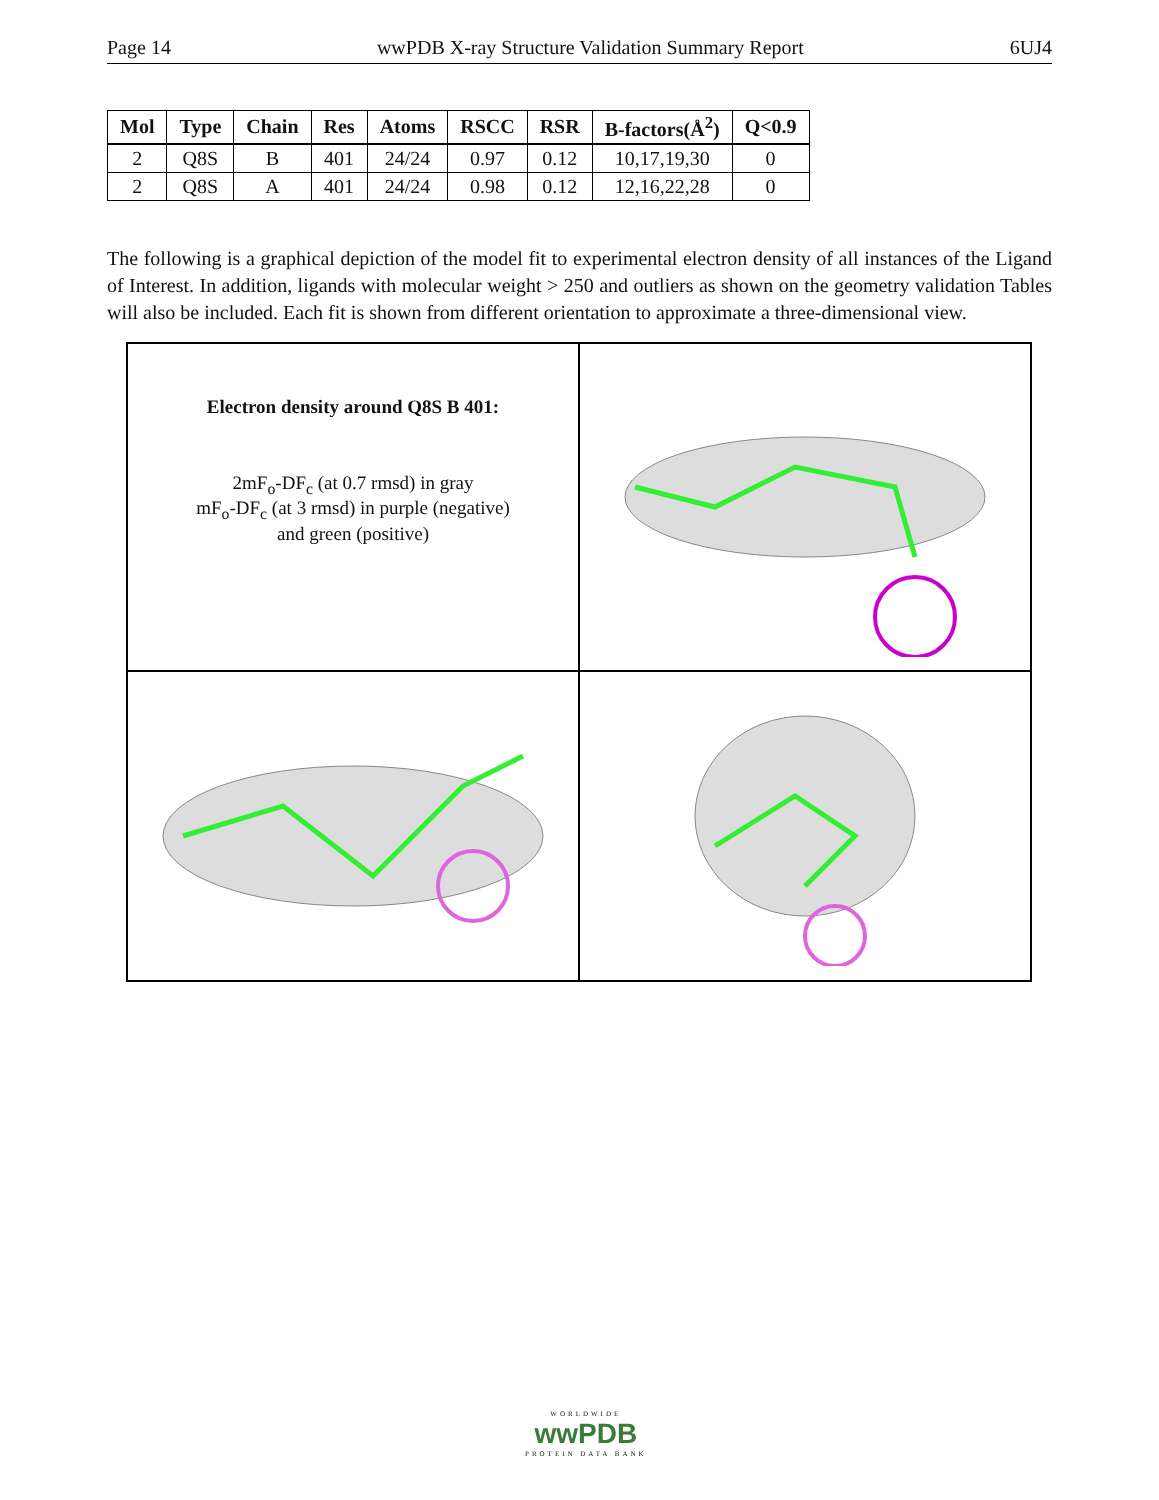Page 14 wwPDB X-ray Structure Validation Summary Report 6UJ4
| Mol | Type | Chain | Res | Atoms | RSCC | RSR | B-factors(Å<sup>2</sup>) | Q<0.9 |
| --- | --- | --- | --- | --- | --- | --- | --- | --- |
| 2 | Q8S | B | 401 | 24/24 | 0.97 | 0.12 | 10,17,19,30 | 0 |
| 2 | Q8S | A | 401 | 24/24 | 0.98 | 0.12 | 12,16,22,28 | 0 |
The following is a graphical depiction of the model fit to experimental electron density of all instances of the Ligand of Interest. In addition, ligands with molecular weight > 250 and outliers as shown on the geometry validation Tables will also be included. Each fit is shown from different orientation to approximate a three-dimensional view.
Electron density around Q8S B 401:
2mF<sub>o</sub>-DF<sub>c</sub> (at 0.7 rmsd) in gray
mF<sub>o</sub>-DF<sub>c</sub> (at 3 rmsd) in purple (negative)
and green (positive)
WORLDWIDE
wwPDB
PROTEIN DATA BANK